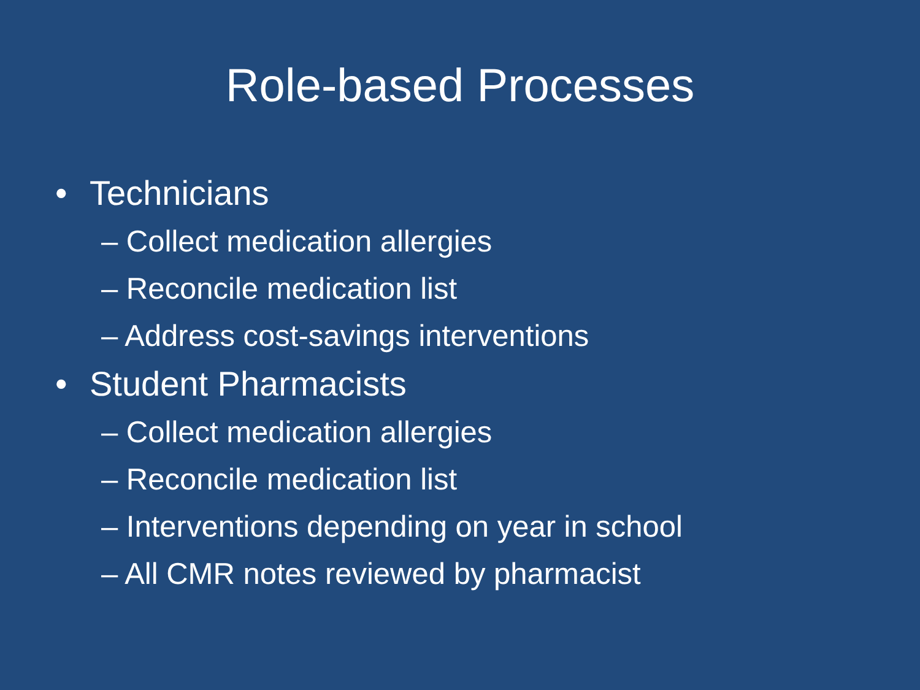Role-based Processes
• Technicians
– Collect medication allergies
– Reconcile medication list
– Address cost-savings interventions
• Student Pharmacists
– Collect medication allergies
– Reconcile medication list
– Interventions depending on year in school
– All CMR notes reviewed by pharmacist